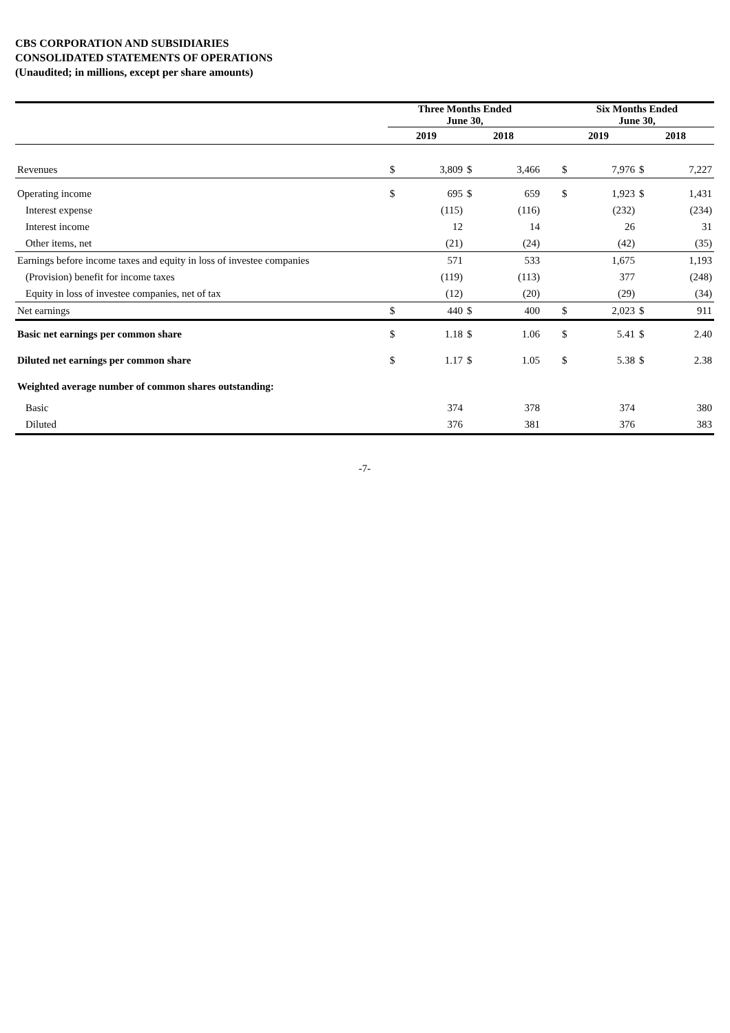CBS CORPORATION AND SUBSIDIARIES
CONSOLIDATED STATEMENTS OF OPERATIONS
(Unaudited; in millions, except per share amounts)
| | Three Months Ended June 30, | | | | | Six Months Ended June 30, | | | |
| --- | --- | --- | --- | --- | --- | --- | --- | --- | --- |
| | 2019 | | 2018 | | | 2019 | | 2018 | |
| Revenues | $ | 3,809 | $ | 3,466 | | $ | 7,976 | $ | 7,227 |
| Operating income | $ | 695 | $ | 659 | | $ | 1,923 | $ | 1,431 |
| Interest expense | | (115) | | (116) | | | (232) | | (234) |
| Interest income | | 12 | | 14 | | | 26 | | 31 |
| Other items, net | | (21) | | (24) | | | (42) | | (35) |
| Earnings before income taxes and equity in loss of investee companies | | 571 | | 533 | | | 1,675 | | 1,193 |
| (Provision) benefit for income taxes | | (119) | | (113) | | | 377 | | (248) |
| Equity in loss of investee companies, net of tax | | (12) | | (20) | | | (29) | | (34) |
| Net earnings | $ | 440 | $ | 400 | | $ | 2,023 | $ | 911 |
| Basic net earnings per common share | $ | 1.18 | $ | 1.06 | | $ | 5.41 | $ | 2.40 |
| Diluted net earnings per common share | $ | 1.17 | $ | 1.05 | | $ | 5.38 | $ | 2.38 |
| Weighted average number of common shares outstanding: | | | | | | | | | |
| Basic | | 374 | | 378 | | | 374 | | 380 |
| Diluted | | 376 | | 381 | | | 376 | | 383 |
-7-